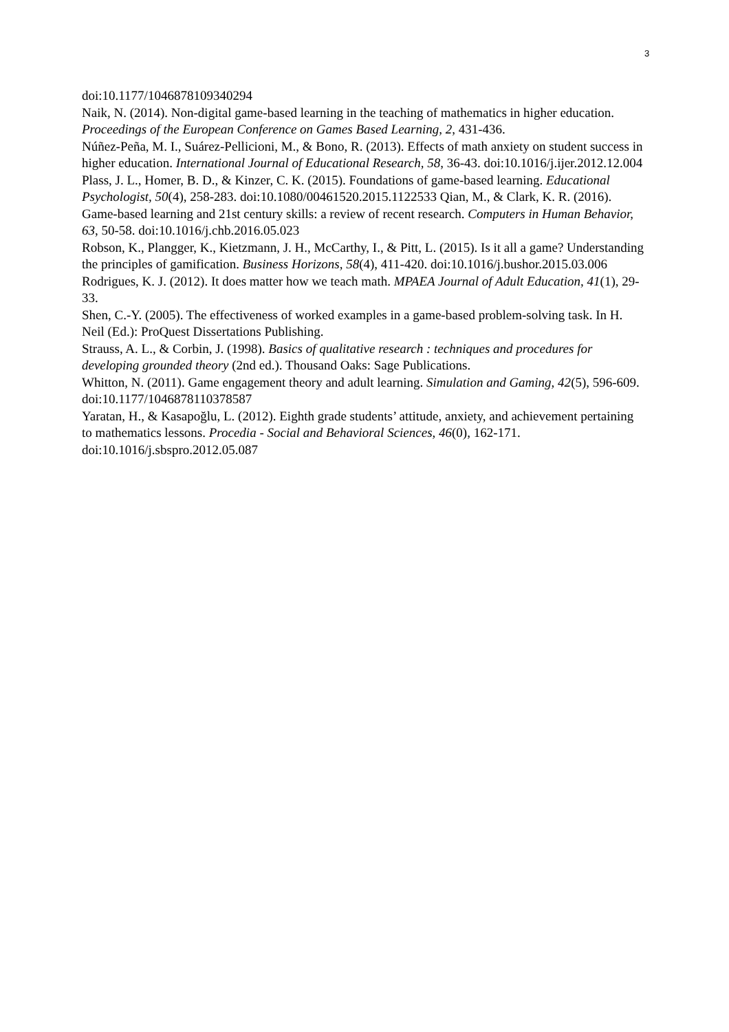3
doi:10.1177/1046878109340294
Naik, N. (2014). Non-digital game-based learning in the teaching of mathematics in higher education. Proceedings of the European Conference on Games Based Learning, 2, 431-436.
Núñez-Peña, M. I., Suárez-Pellicioni, M., & Bono, R. (2013). Effects of math anxiety on student success in higher education. International Journal of Educational Research, 58, 36-43. doi:10.1016/j.ijer.2012.12.004
Plass, J. L., Homer, B. D., & Kinzer, C. K. (2015). Foundations of game-based learning. Educational Psychologist, 50(4), 258-283. doi:10.1080/00461520.2015.1122533 Qian, M., & Clark, K. R. (2016). Game-based learning and 21st century skills: a review of recent research. Computers in Human Behavior, 63, 50-58. doi:10.1016/j.chb.2016.05.023
Robson, K., Plangger, K., Kietzmann, J. H., McCarthy, I., & Pitt, L. (2015). Is it all a game? Understanding the principles of gamification. Business Horizons, 58(4), 411-420. doi:10.1016/j.bushor.2015.03.006
Rodrigues, K. J. (2012). It does matter how we teach math. MPAEA Journal of Adult Education, 41(1), 29-33.
Shen, C.-Y. (2005). The effectiveness of worked examples in a game-based problem-solving task. In H. Neil (Ed.): ProQuest Dissertations Publishing.
Strauss, A. L., & Corbin, J. (1998). Basics of qualitative research : techniques and procedures for developing grounded theory (2nd ed.). Thousand Oaks: Sage Publications.
Whitton, N. (2011). Game engagement theory and adult learning. Simulation and Gaming, 42(5), 596-609. doi:10.1177/1046878110378587
Yaratan, H., & Kasapoğlu, L. (2012). Eighth grade students’ attitude, anxiety, and achievement pertaining to mathematics lessons. Procedia - Social and Behavioral Sciences, 46(0), 162-171. doi:10.1016/j.sbspro.2012.05.087